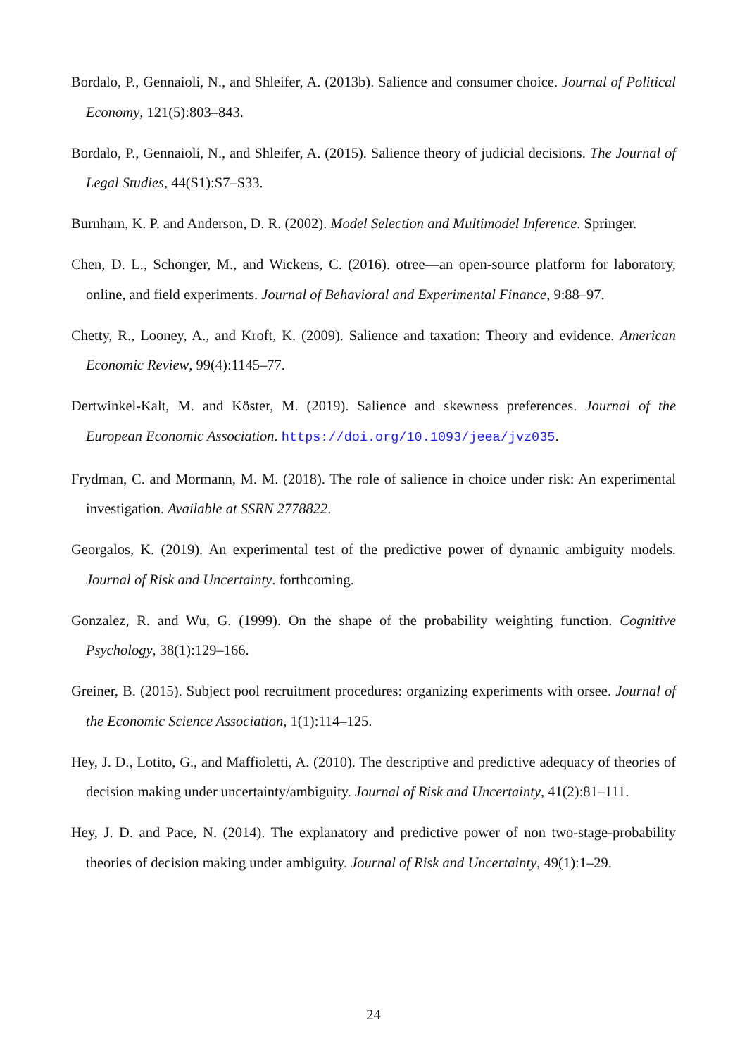Bordalo, P., Gennaioli, N., and Shleifer, A. (2013b). Salience and consumer choice. Journal of Political Economy, 121(5):803–843.
Bordalo, P., Gennaioli, N., and Shleifer, A. (2015). Salience theory of judicial decisions. The Journal of Legal Studies, 44(S1):S7–S33.
Burnham, K. P. and Anderson, D. R. (2002). Model Selection and Multimodel Inference. Springer.
Chen, D. L., Schonger, M., and Wickens, C. (2016). otree—an open-source platform for laboratory, online, and field experiments. Journal of Behavioral and Experimental Finance, 9:88–97.
Chetty, R., Looney, A., and Kroft, K. (2009). Salience and taxation: Theory and evidence. American Economic Review, 99(4):1145–77.
Dertwinkel-Kalt, M. and Köster, M. (2019). Salience and skewness preferences. Journal of the European Economic Association. https://doi.org/10.1093/jeea/jvz035.
Frydman, C. and Mormann, M. M. (2018). The role of salience in choice under risk: An experimental investigation. Available at SSRN 2778822.
Georgalos, K. (2019). An experimental test of the predictive power of dynamic ambiguity models. Journal of Risk and Uncertainty. forthcoming.
Gonzalez, R. and Wu, G. (1999). On the shape of the probability weighting function. Cognitive Psychology, 38(1):129–166.
Greiner, B. (2015). Subject pool recruitment procedures: organizing experiments with orsee. Journal of the Economic Science Association, 1(1):114–125.
Hey, J. D., Lotito, G., and Maffioletti, A. (2010). The descriptive and predictive adequacy of theories of decision making under uncertainty/ambiguity. Journal of Risk and Uncertainty, 41(2):81–111.
Hey, J. D. and Pace, N. (2014). The explanatory and predictive power of non two-stage-probability theories of decision making under ambiguity. Journal of Risk and Uncertainty, 49(1):1–29.
24